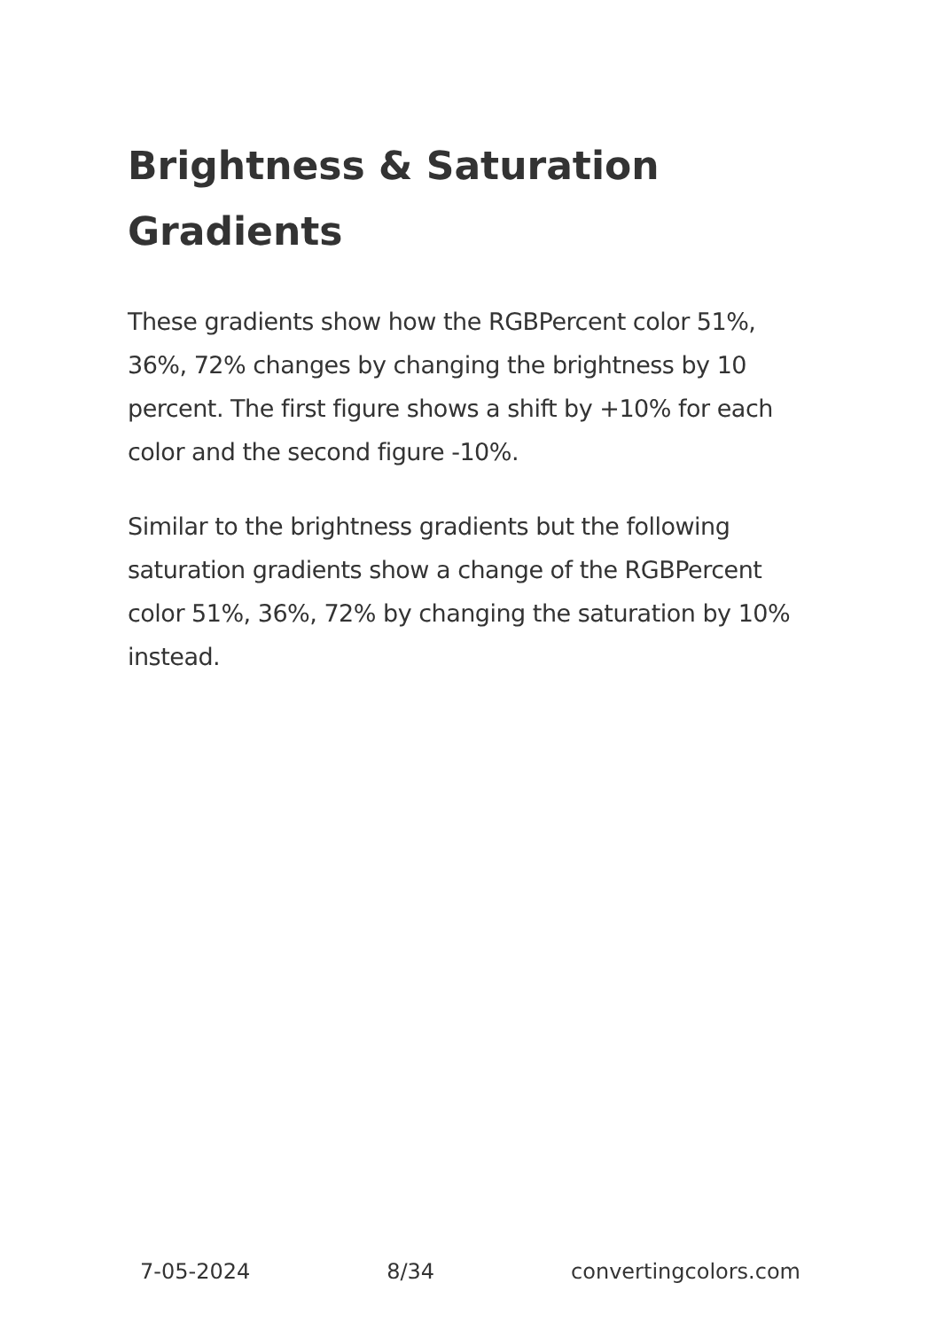Brightness & Saturation Gradients
These gradients show how the RGBPercent color 51%, 36%, 72% changes by changing the brightness by 10 percent. The first figure shows a shift by +10% for each color and the second figure -10%.
Similar to the brightness gradients but the following saturation gradients show a change of the RGBPercent color 51%, 36%, 72% by changing the saturation by 10% instead.
7-05-2024 8/34 convertingcolors.com